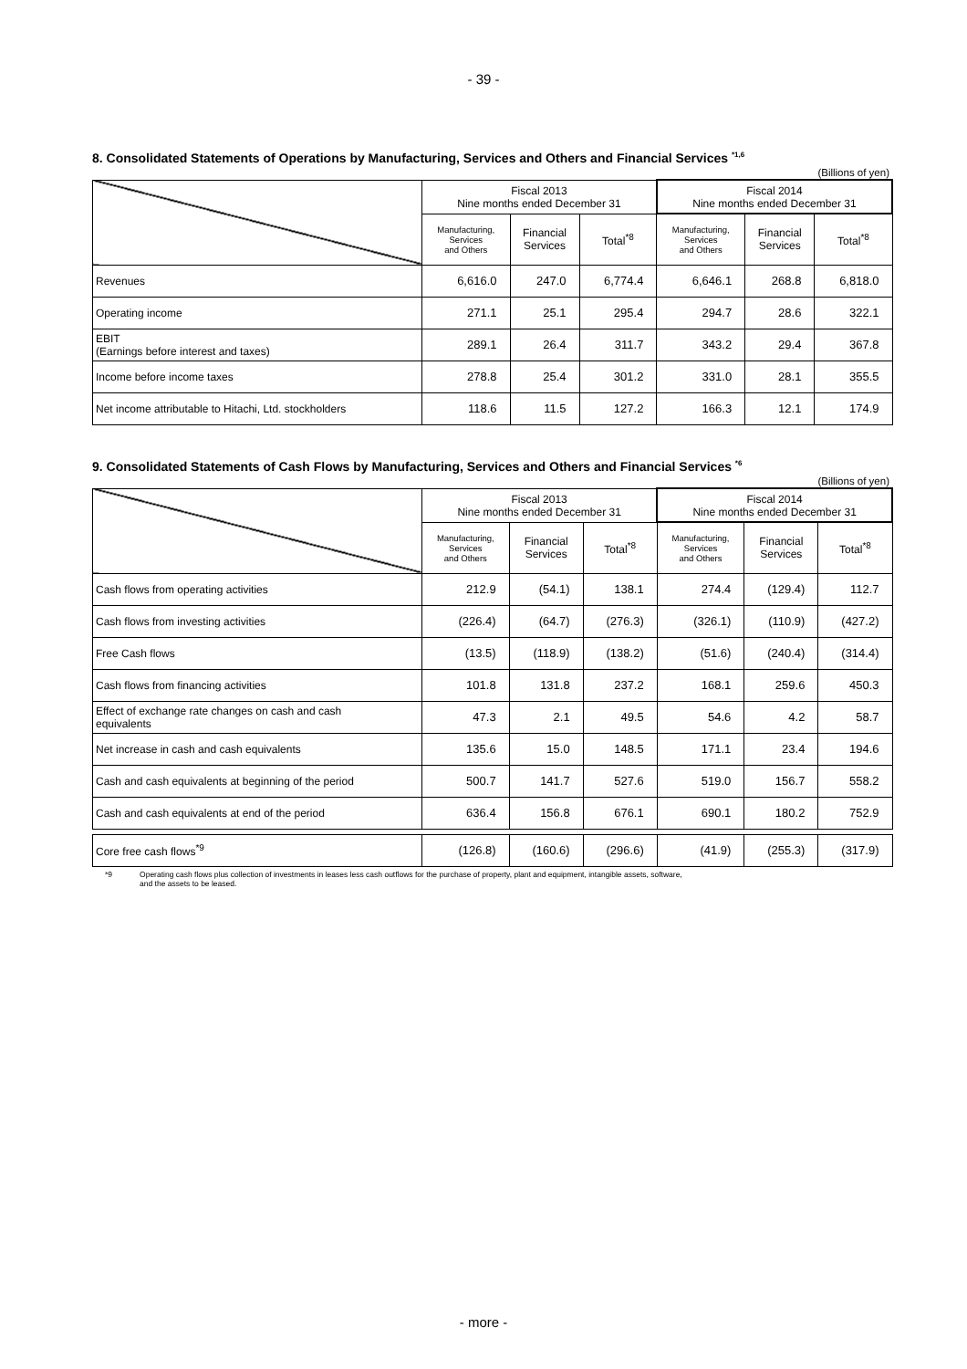- 39 -
8. Consolidated Statements of Operations by Manufacturing, Services and Others and Financial Services <sup>*1,6</sup>
(Billions of yen)
| | Fiscal 2013 Nine months ended December 31 | | | Fiscal 2014 Nine months ended December 31 | | |
| --- | --- | --- | --- | --- | --- | --- |
| | Manufacturing, Services and Others | Financial Services | Total<sup>*8</sup> | Manufacturing, Services and Others | Financial Services | Total<sup>*8</sup> |
| Revenues | 6,616.0 | 247.0 | 6,774.4 | 6,646.1 | 268.8 | 6,818.0 |
| Operating income | 271.1 | 25.1 | 295.4 | 294.7 | 28.6 | 322.1 |
| EBIT (Earnings before interest and taxes) | 289.1 | 26.4 | 311.7 | 343.2 | 29.4 | 367.8 |
| Income before income taxes | 278.8 | 25.4 | 301.2 | 331.0 | 28.1 | 355.5 |
| Net income attributable to Hitachi, Ltd. stockholders | 118.6 | 11.5 | 127.2 | 166.3 | 12.1 | 174.9 |
9. Consolidated Statements of Cash Flows by Manufacturing, Services and Others and Financial Services <sup>*6</sup>
(Billions of yen)
| | Fiscal 2013 Nine months ended December 31 | | | Fiscal 2014 Nine months ended December 31 | | |
| --- | --- | --- | --- | --- | --- | --- |
| | Manufacturing, Services and Others | Financial Services | Total<sup>*8</sup> | Manufacturing, Services and Others | Financial Services | Total<sup>*8</sup> |
| Cash flows from operating activities | 212.9 | (54.1) | 138.1 | 274.4 | (129.4) | 112.7 |
| Cash flows from investing activities | (226.4) | (64.7) | (276.3) | (326.1) | (110.9) | (427.2) |
| Free Cash flows | (13.5) | (118.9) | (138.2) | (51.6) | (240.4) | (314.4) |
| Cash flows from financing activities | 101.8 | 131.8 | 237.2 | 168.1 | 259.6 | 450.3 |
| Effect of exchange rate changes on cash and cash equivalents | 47.3 | 2.1 | 49.5 | 54.6 | 4.2 | 58.7 |
| Net increase in cash and cash equivalents | 135.6 | 15.0 | 148.5 | 171.1 | 23.4 | 194.6 |
| Cash and cash equivalents at beginning of the period | 500.7 | 141.7 | 527.6 | 519.0 | 156.7 | 558.2 |
| Cash and cash equivalents at end of the period | 636.4 | 156.8 | 676.1 | 690.1 | 180.2 | 752.9 |
| Core free cash flows<sup>*9</sup> | (126.8) | (160.6) | (296.6) | (41.9) | (255.3) | (317.9) |
*9 Operating cash flows plus collection of investments in leases less cash outflows for the purchase of property, plant and equipment, intangible assets, software,
and the assets to be leased.
- more -